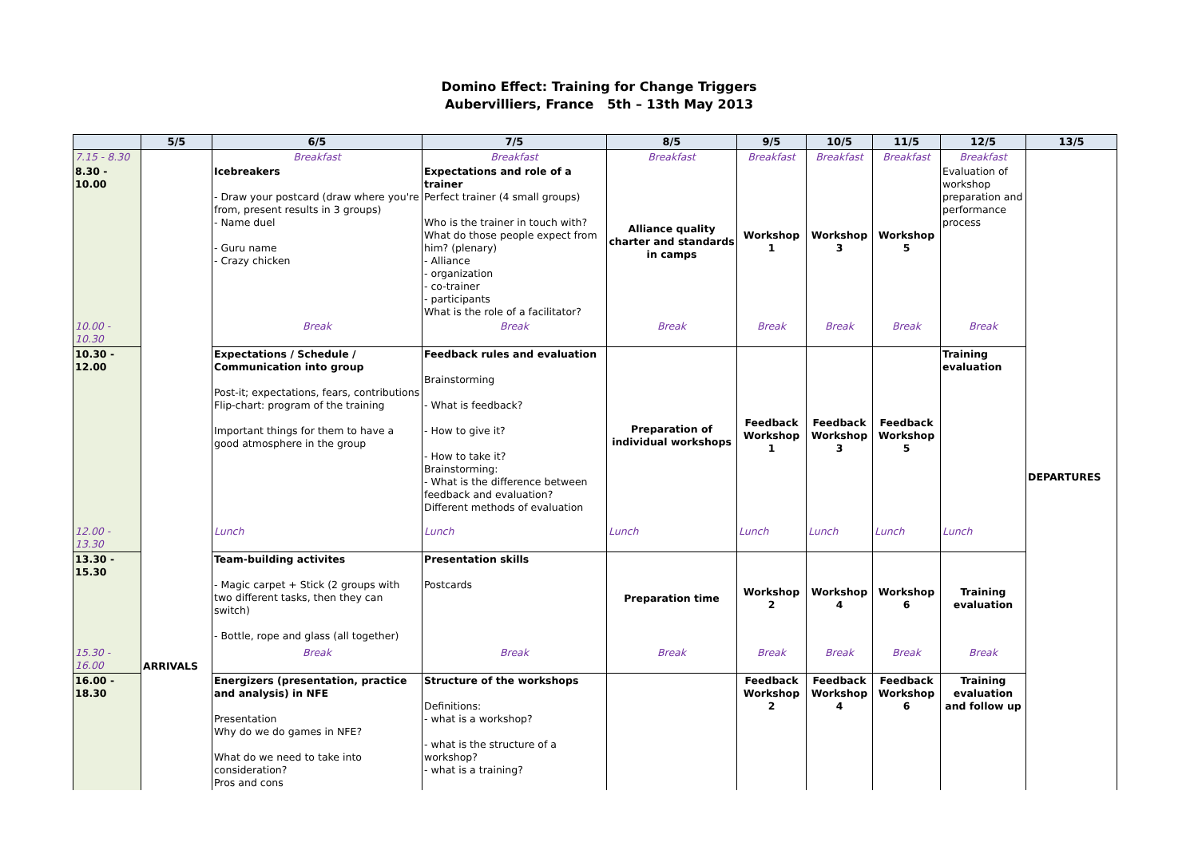Domino Effect: Training for Change Triggers
Aubervilliers, France 5th – 13th May 2013
| | 5/5 | 6/5 | 7/5 | 8/5 | 9/5 | 10/5 | 11/5 | 12/5 | 13/5 |
| --- | --- | --- | --- | --- | --- | --- | --- | --- | --- |
| 7.15 - 8.30 | ARRIVALS | Breakfast | Breakfast | Breakfast | Breakfast | Breakfast | Breakfast | Breakfast | |
| 8.30 - 10.00 | | Icebreakers - Draw your postcard (draw where you're from, present results in 3 groups) - Name duel - Guru name - Crazy chicken | Expectations and role of a trainer Perfect trainer (4 small groups) Who is the trainer in touch with? What do those people expect from him? (plenary) - Alliance - organization - co-trainer - participants What is the role of a facilitator? | Alliance quality charter and standards in camps | Workshop 1 | Workshop 3 | Workshop 5 | Evaluation of workshop preparation and performance process | DEPARTURES |
| 10.00 - 10.30 | | Break | Break | Break | Break | Break | Break | Break | |
| 10.30 - 12.00 | | Expectations / Schedule / Communication into group Post-it; expectations, fears, contributions Flip-chart: program of the training Important things for them to have a good atmosphere in the group | Feedback rules and evaluation Brainstorming - What is feedback? - How to give it? - How to take it? Brainstorming: - What is the difference between feedback and evaluation? Different methods of evaluation | Preparation of individual workshops | Feedback Workshop 1 | Feedback Workshop 3 | Feedback Workshop 5 | Training evaluation | |
| 12.00 - 13.30 | | Lunch | Lunch | Lunch | Lunch | Lunch | Lunch | Lunch | |
| 13.30 - 15.30 | | Team-building activites - Magic carpet + Stick (2 groups with two different tasks, then they can switch) - Bottle, rope and glass (all together) | Presentation skills Postcards | Preparation time | Workshop 2 | Workshop 4 | Workshop 6 | Training evaluation | |
| 15.30 - 16.00 | | Break | Break | Break | Break | Break | Break | Break | |
| 16.00 - 18.30 | | Energizers (presentation, practice and analysis) in NFE Presentation Why do we do games in NFE? What do we need to take into consideration? Pros and cons | Structure of the workshops Definitions: - what is a workshop? - what is the structure of a workshop? - what is a training? | | Feedback Workshop 2 | Feedback Workshop 4 | Feedback Workshop 6 | Training evaluation and follow up | |